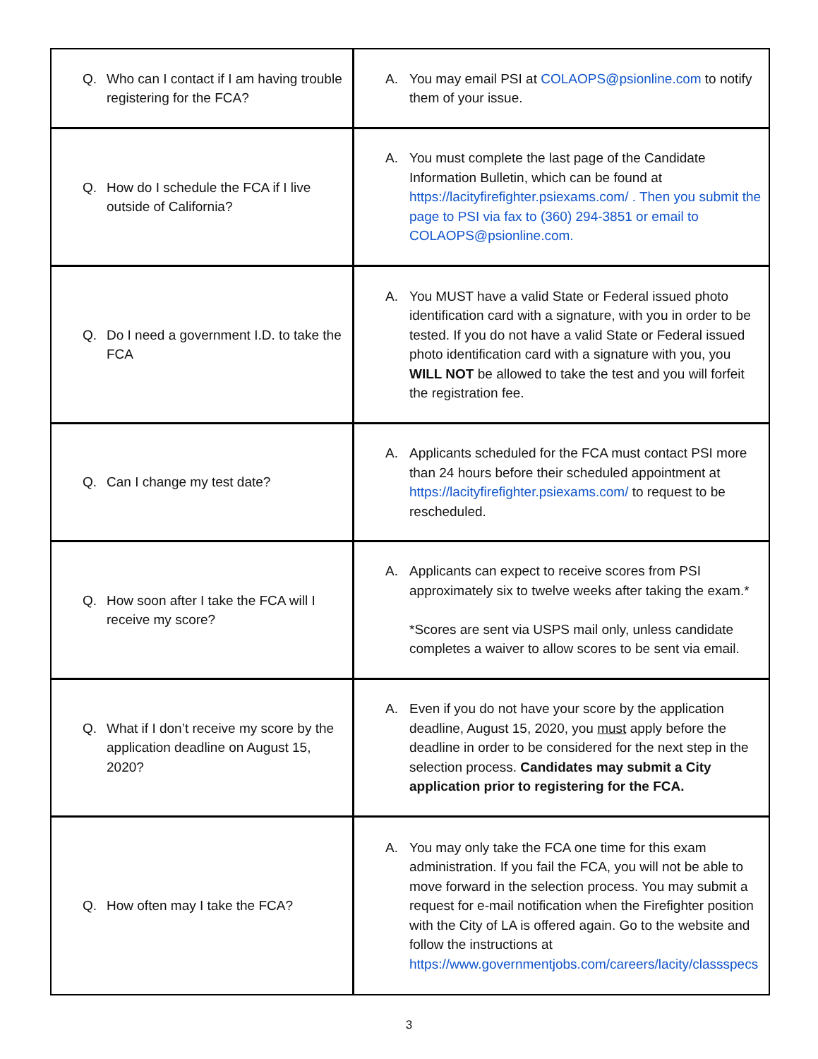| Q. Who can I contact if I am having trouble registering for the FCA? | A. You may email PSI at COLAOPS@psionline.com to notify them of your issue. |
| Q. How do I schedule the FCA if I live outside of California? | A. You must complete the last page of the Candidate Information Bulletin, which can be found at https://lacityfirefighter.psiexams.com/ . Then you submit the page to PSI via fax to (360) 294-3851 or email to COLAOPS@psionline.com. |
| Q. Do I need a government I.D. to take the FCA | A. You MUST have a valid State or Federal issued photo identification card with a signature, with you in order to be tested. If you do not have a valid State or Federal issued photo identification card with a signature with you, you WILL NOT be allowed to take the test and you will forfeit the registration fee. |
| Q. Can I change my test date? | A. Applicants scheduled for the FCA must contact PSI more than 24 hours before their scheduled appointment at https://lacityfirefighter.psiexams.com/ to request to be rescheduled. |
| Q. How soon after I take the FCA will I receive my score? | A. Applicants can expect to receive scores from PSI approximately six to twelve weeks after taking the exam.* *Scores are sent via USPS mail only, unless candidate completes a waiver to allow scores to be sent via email. |
| Q. What if I don’t receive my score by the application deadline on August 15, 2020? | A. Even if you do not have your score by the application deadline, August 15, 2020, you must apply before the deadline in order to be considered for the next step in the selection process. Candidates may submit a City application prior to registering for the FCA. |
| Q. How often may I take the FCA? | A. You may only take the FCA one time for this exam administration. If you fail the FCA, you will not be able to move forward in the selection process. You may submit a request for e-mail notification when the Firefighter position with the City of LA is offered again. Go to the website and follow the instructions at https://www.governmentjobs.com/careers/lacity/classspecs |
3